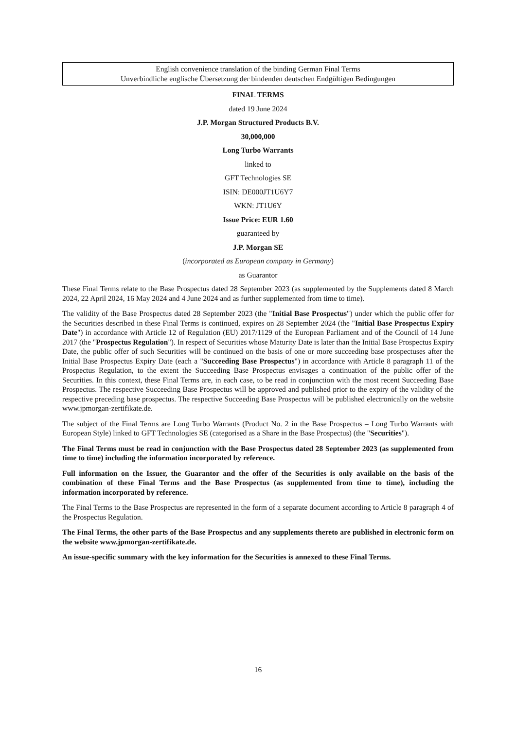English convenience translation of the binding German Final Terms
Unverbindliche englische Übersetzung der bindenden deutschen Endgültigen Bedingungen
FINAL TERMS
dated 19 June 2024
J.P. Morgan Structured Products B.V.
30,000,000
Long Turbo Warrants
linked to
GFT Technologies SE
ISIN: DE000JT1U6Y7
WKN: JT1U6Y
Issue Price: EUR 1.60
guaranteed by
J.P. Morgan SE
(incorporated as European company in Germany)
as Guarantor
These Final Terms relate to the Base Prospectus dated 28 September 2023 (as supplemented by the Supplements dated 8 March 2024, 22 April 2024, 16 May 2024 and 4 June 2024 and as further supplemented from time to time).
The validity of the Base Prospectus dated 28 September 2023 (the "Initial Base Prospectus") under which the public offer for the Securities described in these Final Terms is continued, expires on 28 September 2024 (the "Initial Base Prospectus Expiry Date") in accordance with Article 12 of Regulation (EU) 2017/1129 of the European Parliament and of the Council of 14 June 2017 (the "Prospectus Regulation"). In respect of Securities whose Maturity Date is later than the Initial Base Prospectus Expiry Date, the public offer of such Securities will be continued on the basis of one or more succeeding base prospectuses after the Initial Base Prospectus Expiry Date (each a "Succeeding Base Prospectus") in accordance with Article 8 paragraph 11 of the Prospectus Regulation, to the extent the Succeeding Base Prospectus envisages a continuation of the public offer of the Securities. In this context, these Final Terms are, in each case, to be read in conjunction with the most recent Succeeding Base Prospectus. The respective Succeeding Base Prospectus will be approved and published prior to the expiry of the validity of the respective preceding base prospectus. The respective Succeeding Base Prospectus will be published electronically on the website www.jpmorgan-zertifikate.de.
The subject of the Final Terms are Long Turbo Warrants (Product No. 2 in the Base Prospectus – Long Turbo Warrants with European Style) linked to GFT Technologies SE (categorised as a Share in the Base Prospectus) (the "Securities").
The Final Terms must be read in conjunction with the Base Prospectus dated 28 September 2023 (as supplemented from time to time) including the information incorporated by reference.
Full information on the Issuer, the Guarantor and the offer of the Securities is only available on the basis of the combination of these Final Terms and the Base Prospectus (as supplemented from time to time), including the information incorporated by reference.
The Final Terms to the Base Prospectus are represented in the form of a separate document according to Article 8 paragraph 4 of the Prospectus Regulation.
The Final Terms, the other parts of the Base Prospectus and any supplements thereto are published in electronic form on the website www.jpmorgan-zertifikate.de.
An issue-specific summary with the key information for the Securities is annexed to these Final Terms.
16